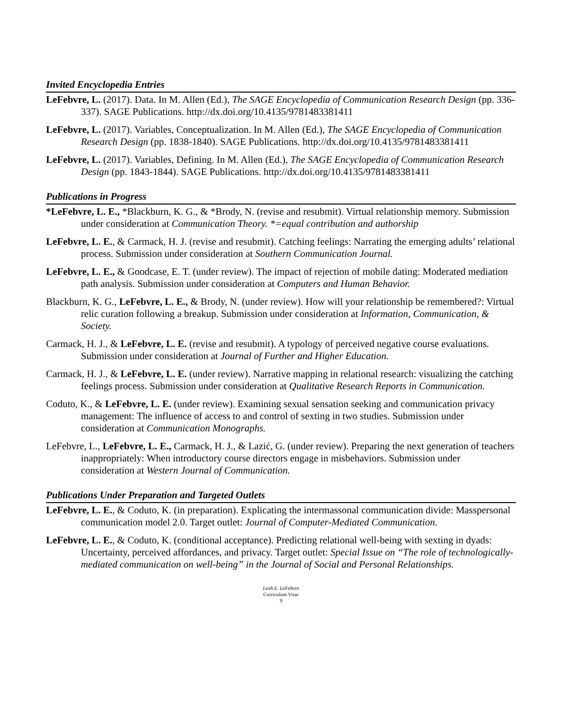Invited Encyclopedia Entries
LeFebvre, L. (2017). Data. In M. Allen (Ed.), The SAGE Encyclopedia of Communication Research Design (pp. 336-337). SAGE Publications. http://dx.doi.org/10.4135/9781483381411
LeFebvre, L. (2017). Variables, Conceptualization. In M. Allen (Ed.), The SAGE Encyclopedia of Communication Research Design (pp. 1838-1840). SAGE Publications. http://dx.doi.org/10.4135/9781483381411
LeFebvre, L. (2017). Variables, Defining. In M. Allen (Ed.), The SAGE Encyclopedia of Communication Research Design (pp. 1843-1844). SAGE Publications. http://dx.doi.org/10.4135/9781483381411
Publications in Progress
*LeFebvre, L. E., *Blackburn, K. G., & *Brody, N. (revise and resubmit). Virtual relationship memory. Submission under consideration at Communication Theory. *=equal contribution and authorship
LeFebvre, L. E., & Carmack, H. J. (revise and resubmit). Catching feelings: Narrating the emerging adults’ relational process. Submission under consideration at Southern Communication Journal.
LeFebvre, L. E., & Goodcase, E. T. (under review). The impact of rejection of mobile dating: Moderated mediation path analysis. Submission under consideration at Computers and Human Behavior.
Blackburn, K. G., LeFebvre, L. E., & Brody, N. (under review). How will your relationship be remembered?: Virtual relic curation following a breakup. Submission under consideration at Information, Communication, & Society.
Carmack, H. J., & LeFebvre, L. E. (revise and resubmit). A typology of perceived negative course evaluations. Submission under consideration at Journal of Further and Higher Education.
Carmack, H. J., & LeFebvre, L. E. (under review). Narrative mapping in relational research: visualizing the catching feelings process. Submission under consideration at Qualitative Research Reports in Communication.
Coduto, K., & LeFebvre, L. E. (under review). Examining sexual sensation seeking and communication privacy management: The influence of access to and control of sexting in two studies. Submission under consideration at Communication Monographs.
LeFebvre, L., LeFebvre, L. E., Carmack, H. J., & Lazić, G. (under review). Preparing the next generation of teachers inappropriately: When introductory course directors engage in misbehaviors. Submission under consideration at Western Journal of Communication.
Publications Under Preparation and Targeted Outlets
LeFebvre, L. E., & Coduto, K. (in preparation). Explicating the intermassonal communication divide: Masspersonal communication model 2.0. Target outlet: Journal of Computer-Mediated Communication.
LeFebvre, L. E., & Coduto, K. (conditional acceptance). Predicting relational well-being with sexting in dyads: Uncertainty, perceived affordances, and privacy. Target outlet: Special Issue on “The role of technologically-mediated communication on well-being” in the Journal of Social and Personal Relationships.
Leah E. LeFebvre
Curriculum Vitae
9